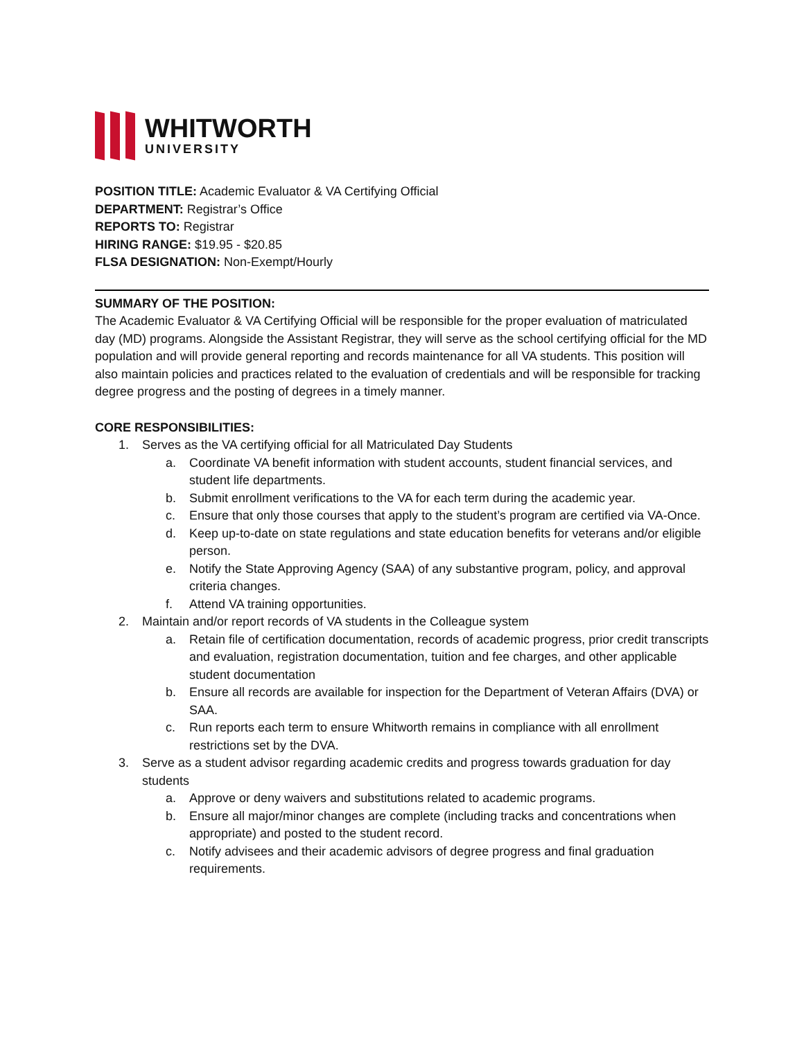WHITWORTH
UNIVERSITY
POSITION TITLE: Academic Evaluator & VA Certifying Official
DEPARTMENT: Registrar’s Office
REPORTS TO: Registrar
HIRING RANGE: $19.95 - $20.85
FLSA DESIGNATION: Non-Exempt/Hourly
SUMMARY OF THE POSITION:
The Academic Evaluator & VA Certifying Official will be responsible for the proper evaluation of matriculated day (MD) programs. Alongside the Assistant Registrar, they will serve as the school certifying official for the MD population and will provide general reporting and records maintenance for all VA students. This position will also maintain policies and practices related to the evaluation of credentials and will be responsible for tracking degree progress and the posting of degrees in a timely manner.
CORE RESPONSIBILITIES:
1. Serves as the VA certifying official for all Matriculated Day Students
a. Coordinate VA benefit information with student accounts, student financial services, and student life departments.
b. Submit enrollment verifications to the VA for each term during the academic year.
c. Ensure that only those courses that apply to the student’s program are certified via VA-Once.
d. Keep up-to-date on state regulations and state education benefits for veterans and/or eligible person.
e. Notify the State Approving Agency (SAA) of any substantive program, policy, and approval criteria changes.
f. Attend VA training opportunities.
2. Maintain and/or report records of VA students in the Colleague system
a. Retain file of certification documentation, records of academic progress, prior credit transcripts and evaluation, registration documentation, tuition and fee charges, and other applicable student documentation
b. Ensure all records are available for inspection for the Department of Veteran Affairs (DVA) or SAA.
c. Run reports each term to ensure Whitworth remains in compliance with all enrollment restrictions set by the DVA.
3. Serve as a student advisor regarding academic credits and progress towards graduation for day students
a. Approve or deny waivers and substitutions related to academic programs.
b. Ensure all major/minor changes are complete (including tracks and concentrations when appropriate) and posted to the student record.
c. Notify advisees and their academic advisors of degree progress and final graduation requirements.